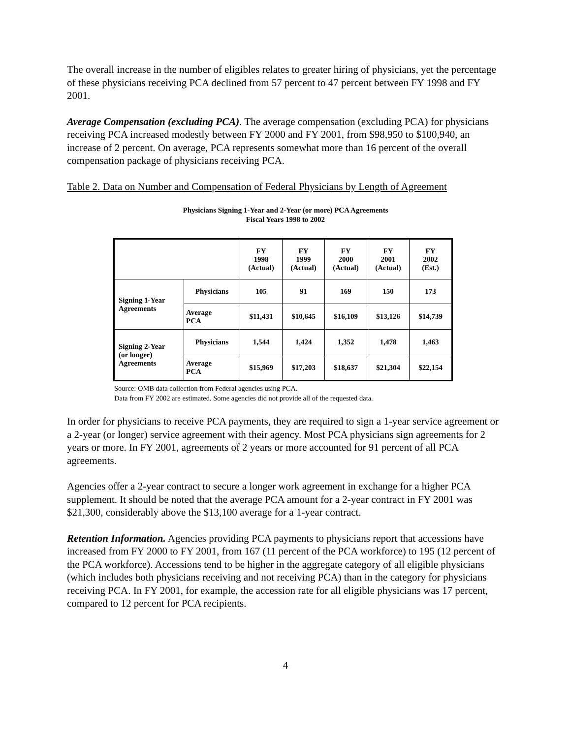The overall increase in the number of eligibles relates to greater hiring of physicians, yet the percentage of these physicians receiving PCA declined from 57 percent to 47 percent between FY 1998 and FY 2001.
Average Compensation (excluding PCA). The average compensation (excluding PCA) for physicians receiving PCA increased modestly between FY 2000 and FY 2001, from $98,950 to $100,940, an increase of 2 percent. On average, PCA represents somewhat more than 16 percent of the overall compensation package of physicians receiving PCA.
Table 2. Data on Number and Compensation of Federal Physicians by Length of Agreement
Physicians Signing 1-Year and 2-Year (or more) PCA Agreements
Fiscal Years 1998 to 2002
| | | FY 1998 (Actual) | FY 1999 (Actual) | FY 2000 (Actual) | FY 2001 (Actual) | FY 2002 (Est.) |
| --- | --- | --- | --- | --- | --- | --- |
| Signing 1-Year Agreements | Physicians | 105 | 91 | 169 | 150 | 173 |
| | Average PCA | $11,431 | $10,645 | $16,109 | $13,126 | $14,739 |
| Signing 2-Year (or longer) Agreements | Physicians | 1,544 | 1,424 | 1,352 | 1,478 | 1,463 |
| | Average PCA | $15,969 | $17,203 | $18,637 | $21,304 | $22,154 |
Source: OMB data collection from Federal agencies using PCA.
Data from FY 2002 are estimated. Some agencies did not provide all of the requested data.
In order for physicians to receive PCA payments, they are required to sign a 1-year service agreement or a 2-year (or longer) service agreement with their agency. Most PCA physicians sign agreements for 2 years or more. In FY 2001, agreements of 2 years or more accounted for 91 percent of all PCA agreements.
Agencies offer a 2-year contract to secure a longer work agreement in exchange for a higher PCA supplement. It should be noted that the average PCA amount for a 2-year contract in FY 2001 was $21,300, considerably above the $13,100 average for a 1-year contract.
Retention Information. Agencies providing PCA payments to physicians report that accessions have increased from FY 2000 to FY 2001, from 167 (11 percent of the PCA workforce) to 195 (12 percent of the PCA workforce). Accessions tend to be higher in the aggregate category of all eligible physicians (which includes both physicians receiving and not receiving PCA) than in the category for physicians receiving PCA. In FY 2001, for example, the accession rate for all eligible physicians was 17 percent, compared to 12 percent for PCA recipients.
4